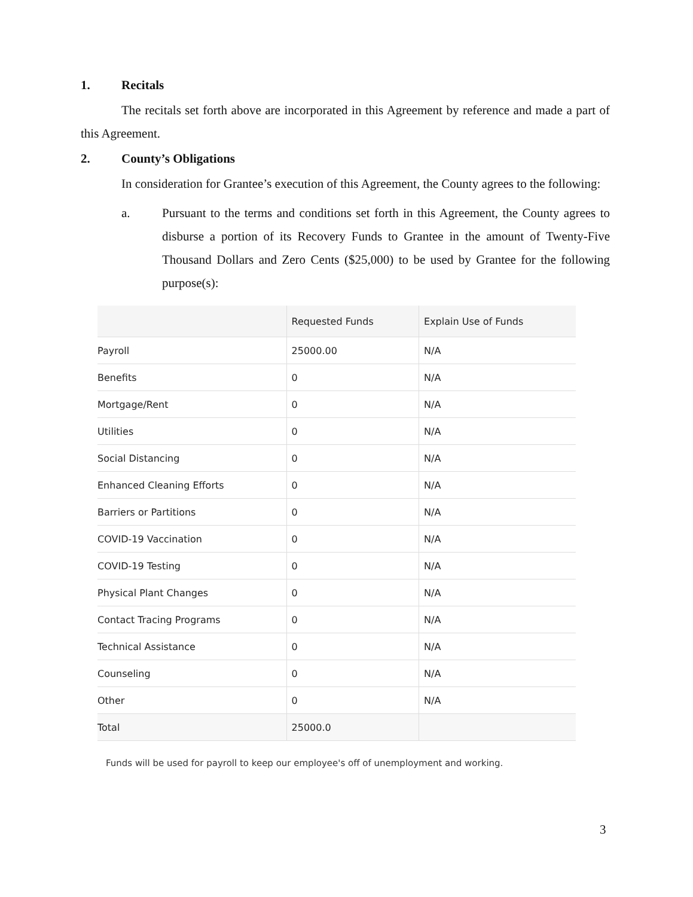1. Recitals
The recitals set forth above are incorporated in this Agreement by reference and made a part of this Agreement.
2. County’s Obligations
In consideration for Grantee’s execution of this Agreement, the County agrees to the following:
a. Pursuant to the terms and conditions set forth in this Agreement, the County agrees to disburse a portion of its Recovery Funds to Grantee in the amount of Twenty-Five Thousand Dollars and Zero Cents ($25,000) to be used by Grantee for the following purpose(s):
| | Requested Funds | Explain Use of Funds |
| --- | --- | --- |
| Payroll | 25000.00 | N/A |
| Benefits | 0 | N/A |
| Mortgage/Rent | 0 | N/A |
| Utilities | 0 | N/A |
| Social Distancing | 0 | N/A |
| Enhanced Cleaning Efforts | 0 | N/A |
| Barriers or Partitions | 0 | N/A |
| COVID-19 Vaccination | 0 | N/A |
| COVID-19 Testing | 0 | N/A |
| Physical Plant Changes | 0 | N/A |
| Contact Tracing Programs | 0 | N/A |
| Technical Assistance | 0 | N/A |
| Counseling | 0 | N/A |
| Other | 0 | N/A |
| Total | 25000.0 | |
Funds will be used for payroll to keep our employee's off of unemployment and working.
3